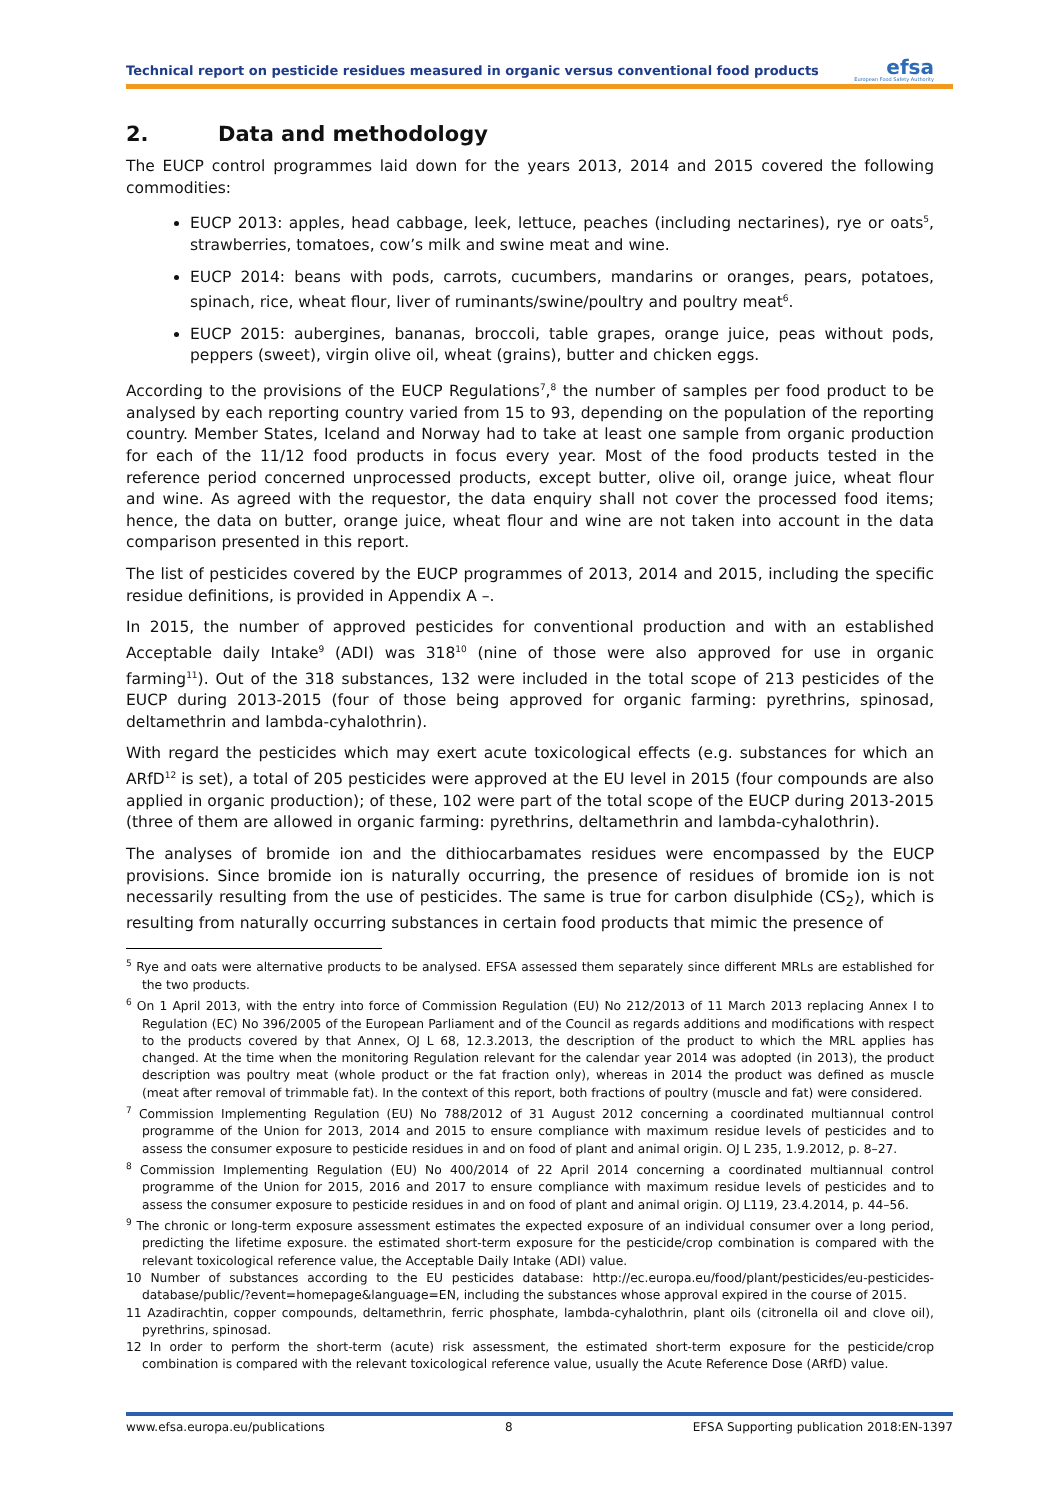Technical report on pesticide residues measured in organic versus conventional food products
efsa
European Food Safety Authority
2. Data and methodology
The EUCP control programmes laid down for the years 2013, 2014 and 2015 covered the following commodities:
EUCP 2013: apples, head cabbage, leek, lettuce, peaches (including nectarines), rye or oats<sup>5</sup>, strawberries, tomatoes, cow’s milk and swine meat and wine.
EUCP 2014: beans with pods, carrots, cucumbers, mandarins or oranges, pears, potatoes, spinach, rice, wheat flour, liver of ruminants/swine/poultry and poultry meat<sup>6</sup>.
EUCP 2015: aubergines, bananas, broccoli, table grapes, orange juice, peas without pods, peppers (sweet), virgin olive oil, wheat (grains), butter and chicken eggs.
According to the provisions of the EUCP Regulations<sup>7</sup>,<sup>8</sup> the number of samples per food product to be analysed by each reporting country varied from 15 to 93, depending on the population of the reporting country. Member States, Iceland and Norway had to take at least one sample from organic production for each of the 11/12 food products in focus every year. Most of the food products tested in the reference period concerned unprocessed products, except butter, olive oil, orange juice, wheat flour and wine. As agreed with the requestor, the data enquiry shall not cover the processed food items; hence, the data on butter, orange juice, wheat flour and wine are not taken into account in the data comparison presented in this report.
The list of pesticides covered by the EUCP programmes of 2013, 2014 and 2015, including the specific residue definitions, is provided in Appendix A –.
In 2015, the number of approved pesticides for conventional production and with an established Acceptable daily Intake<sup>9</sup> (ADI) was 318<sup>10</sup> (nine of those were also approved for use in organic farming<sup>11</sup>). Out of the 318 substances, 132 were included in the total scope of 213 pesticides of the EUCP during 2013-2015 (four of those being approved for organic farming: pyrethrins, spinosad, deltamethrin and lambda-cyhalothrin).
With regard the pesticides which may exert acute toxicological effects (e.g. substances for which an ARfD<sup>12</sup> is set), a total of 205 pesticides were approved at the EU level in 2015 (four compounds are also applied in organic production); of these, 102 were part of the total scope of the EUCP during 2013-2015 (three of them are allowed in organic farming: pyrethrins, deltamethrin and lambda-cyhalothrin).
The analyses of bromide ion and the dithiocarbamates residues were encompassed by the EUCP provisions. Since bromide ion is naturally occurring, the presence of residues of bromide ion is not necessarily resulting from the use of pesticides. The same is true for carbon disulphide (CS<sub>2</sub>), which is resulting from naturally occurring substances in certain food products that mimic the presence of
<sup>5</sup> Rye and oats were alternative products to be analysed. EFSA assessed them separately since different MRLs are established for the two products.
<sup>6</sup> On 1 April 2013, with the entry into force of Commission Regulation (EU) No 212/2013 of 11 March 2013 replacing Annex I to Regulation (EC) No 396/2005 of the European Parliament and of the Council as regards additions and modifications with respect to the products covered by that Annex, OJ L 68, 12.3.2013, the description of the product to which the MRL applies has changed. At the time when the monitoring Regulation relevant for the calendar year 2014 was adopted (in 2013), the product description was poultry meat (whole product or the fat fraction only), whereas in 2014 the product was defined as muscle (meat after removal of trimmable fat). In the context of this report, both fractions of poultry (muscle and fat) were considered.
<sup>7</sup> Commission Implementing Regulation (EU) No 788/2012 of 31 August 2012 concerning a coordinated multiannual control programme of the Union for 2013, 2014 and 2015 to ensure compliance with maximum residue levels of pesticides and to assess the consumer exposure to pesticide residues in and on food of plant and animal origin. OJ L 235, 1.9.2012, p. 8–27.
<sup>8</sup> Commission Implementing Regulation (EU) No 400/2014 of 22 April 2014 concerning a coordinated multiannual control programme of the Union for 2015, 2016 and 2017 to ensure compliance with maximum residue levels of pesticides and to assess the consumer exposure to pesticide residues in and on food of plant and animal origin. OJ L119, 23.4.2014, p. 44–56.
<sup>9</sup> The chronic or long-term exposure assessment estimates the expected exposure of an individual consumer over a long period, predicting the lifetime exposure. the estimated short-term exposure for the pesticide/crop combination is compared with the relevant toxicological reference value, the Acceptable Daily Intake (ADI) value.
10 Number of substances according to the EU pesticides database: http://ec.europa.eu/food/plant/pesticides/eu-pesticides-database/public/?event=homepage&language=EN, including the substances whose approval expired in the course of 2015.
11 Azadirachtin, copper compounds, deltamethrin, ferric phosphate, lambda-cyhalothrin, plant oils (citronella oil and clove oil), pyrethrins, spinosad.
12 In order to perform the short-term (acute) risk assessment, the estimated short-term exposure for the pesticide/crop combination is compared with the relevant toxicological reference value, usually the Acute Reference Dose (ARfD) value.
www.efsa.europa.eu/publications 8 EFSA Supporting publication 2018:EN-1397